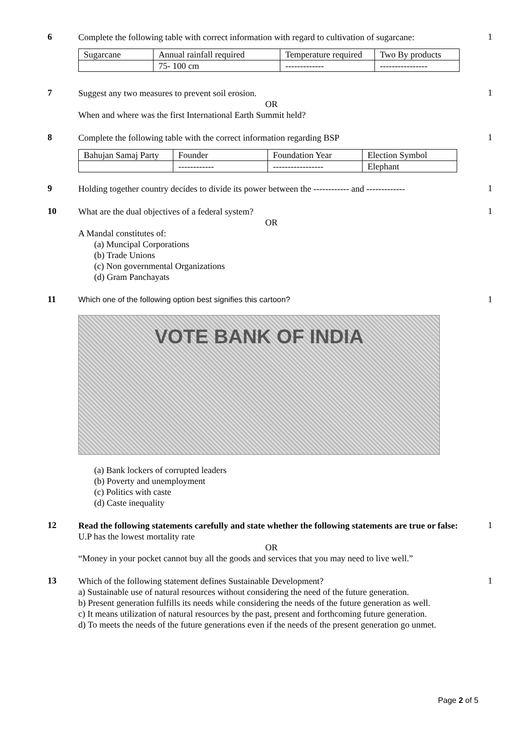6
Complete the following table with correct information with regard to cultivation of sugarcane:
| Sugarcane | Annual rainfall required | Temperature required | Two By products |
| | 75- 100 cm | ------------- | ---------------- |
1
7
Suggest any two measures to prevent soil erosion.
OR
When and where was the first International Earth Summit held?
1
8
Complete the following table with the correct information regarding BSP
| Bahujan Samaj Party | Founder | Foundation Year | Election Symbol |
| | ------------ | ----------------- | Elephant |
1
9
Holding together country decides to divide its power between the ------------ and -------------
1
10
What are the dual objectives of a federal system?
OR
A Mandal constitutes of:
(a) Muncipal Corporations
(b) Trade Unions
(c) Non governmental Organizations
(d) Gram Panchayats
1
11
Which one of the following option best signifies this cartoon?
VOTE BANK OF INDIA
(a) Bank lockers of corrupted leaders
(b) Poverty and unemployment
(c) Politics with caste
(d) Caste inequality
1
12
Read the following statements carefully and state whether the following statements are true or false:
U.P has the lowest mortality rate
OR
“Money in your pocket cannot buy all the goods and services that you may need to live well.”
1
13
Which of the following statement defines Sustainable Development?
a) Sustainable use of natural resources without considering the need of the future generation.
b) Present generation fulfills its needs while considering the needs of the future generation as well.
c) It means utilization of natural resources by the past, present and forthcoming future generation.
d) To meets the needs of the future generations even if the needs of the present generation go unmet.
1
Page 2 of 5